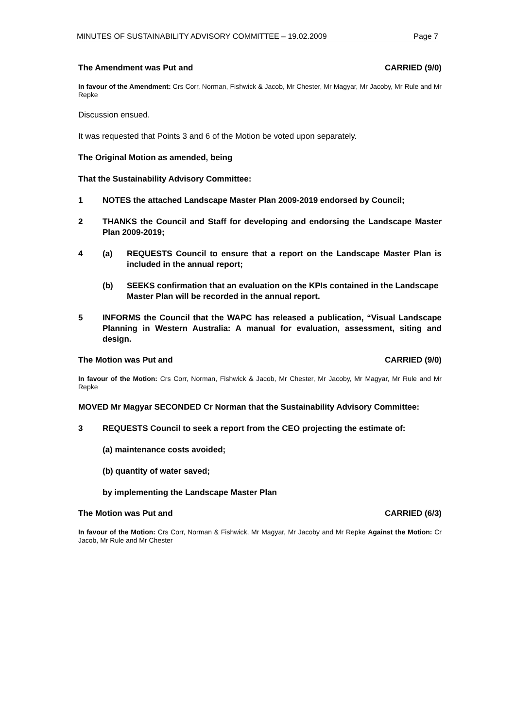MINUTES OF SUSTAINABILITY ADVISORY COMMITTEE – 19.02.2009 Page 7
The Amendment was Put and CARRIED (9/0)
In favour of the Amendment: Crs Corr, Norman, Fishwick & Jacob, Mr Chester, Mr Magyar, Mr Jacoby, Mr Rule and Mr Repke
Discussion ensued.
It was requested that Points 3 and 6 of the Motion be voted upon separately.
The Original Motion as amended, being
That the Sustainability Advisory Committee:
1 NOTES the attached Landscape Master Plan 2009-2019 endorsed by Council;
2 THANKS the Council and Staff for developing and endorsing the Landscape Master Plan 2009-2019;
4 (a) REQUESTS Council to ensure that a report on the Landscape Master Plan is included in the annual report;
(b) SEEKS confirmation that an evaluation on the KPIs contained in the Landscape Master Plan will be recorded in the annual report.
5 INFORMS the Council that the WAPC has released a publication, “Visual Landscape Planning in Western Australia: A manual for evaluation, assessment, siting and design.
The Motion was Put and CARRIED (9/0)
In favour of the Motion: Crs Corr, Norman, Fishwick & Jacob, Mr Chester, Mr Jacoby, Mr Magyar, Mr Rule and Mr Repke
MOVED Mr Magyar SECONDED Cr Norman that the Sustainability Advisory Committee:
3 REQUESTS Council to seek a report from the CEO projecting the estimate of:
(a) maintenance costs avoided;
(b) quantity of water saved;
by implementing the Landscape Master Plan
The Motion was Put and CARRIED (6/3)
In favour of the Motion: Crs Corr, Norman & Fishwick, Mr Magyar, Mr Jacoby and Mr Repke Against the Motion: Cr Jacob, Mr Rule and Mr Chester